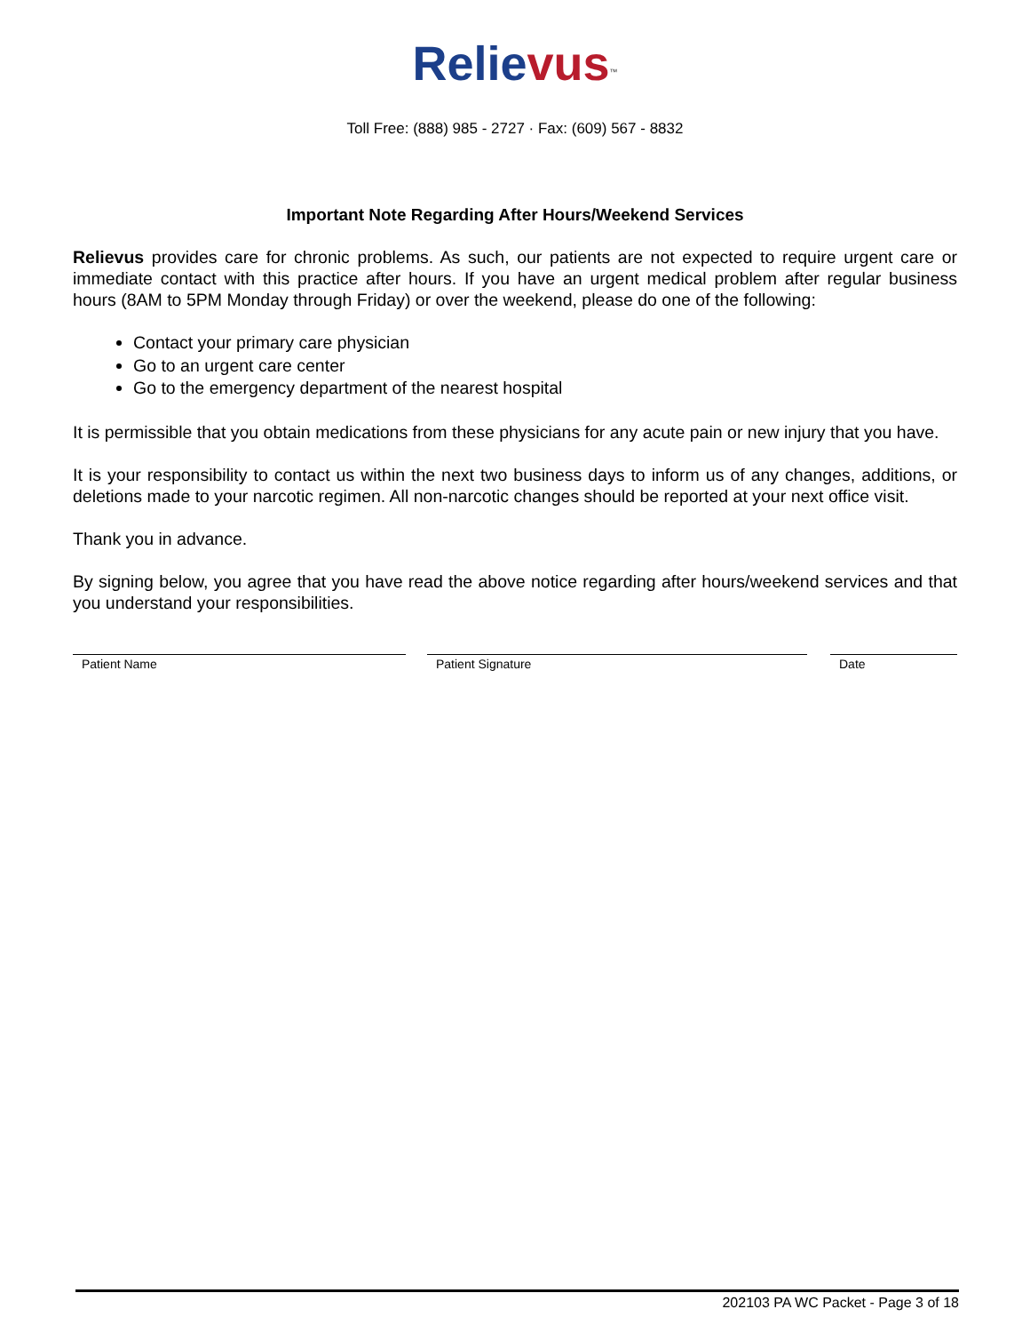Relie vus<sup>™</sup>
Toll Free: (888) 985 - 2727 · Fax: (609) 567 - 8832
Important Note Regarding After Hours/Weekend Services
Relievus provides care for chronic problems. As such, our patients are not expected to require urgent care or immediate contact with this practice after hours. If you have an urgent medical problem after regular business hours (8AM to 5PM Monday through Friday) or over the weekend, please do one of the following:
Contact your primary care physician
Go to an urgent care center
Go to the emergency department of the nearest hospital
It is permissible that you obtain medications from these physicians for any acute pain or new injury that you have.
It is your responsibility to contact us within the next two business days to inform us of any changes, additions, or deletions made to your narcotic regimen. All non-narcotic changes should be reported at your next office visit.
Thank you in advance.
By signing below, you agree that you have read the above notice regarding after hours/weekend services and that you understand your responsibilities.
Patient Name Patient Signature Date
202103 PA WC Packet - Page 3 of 18